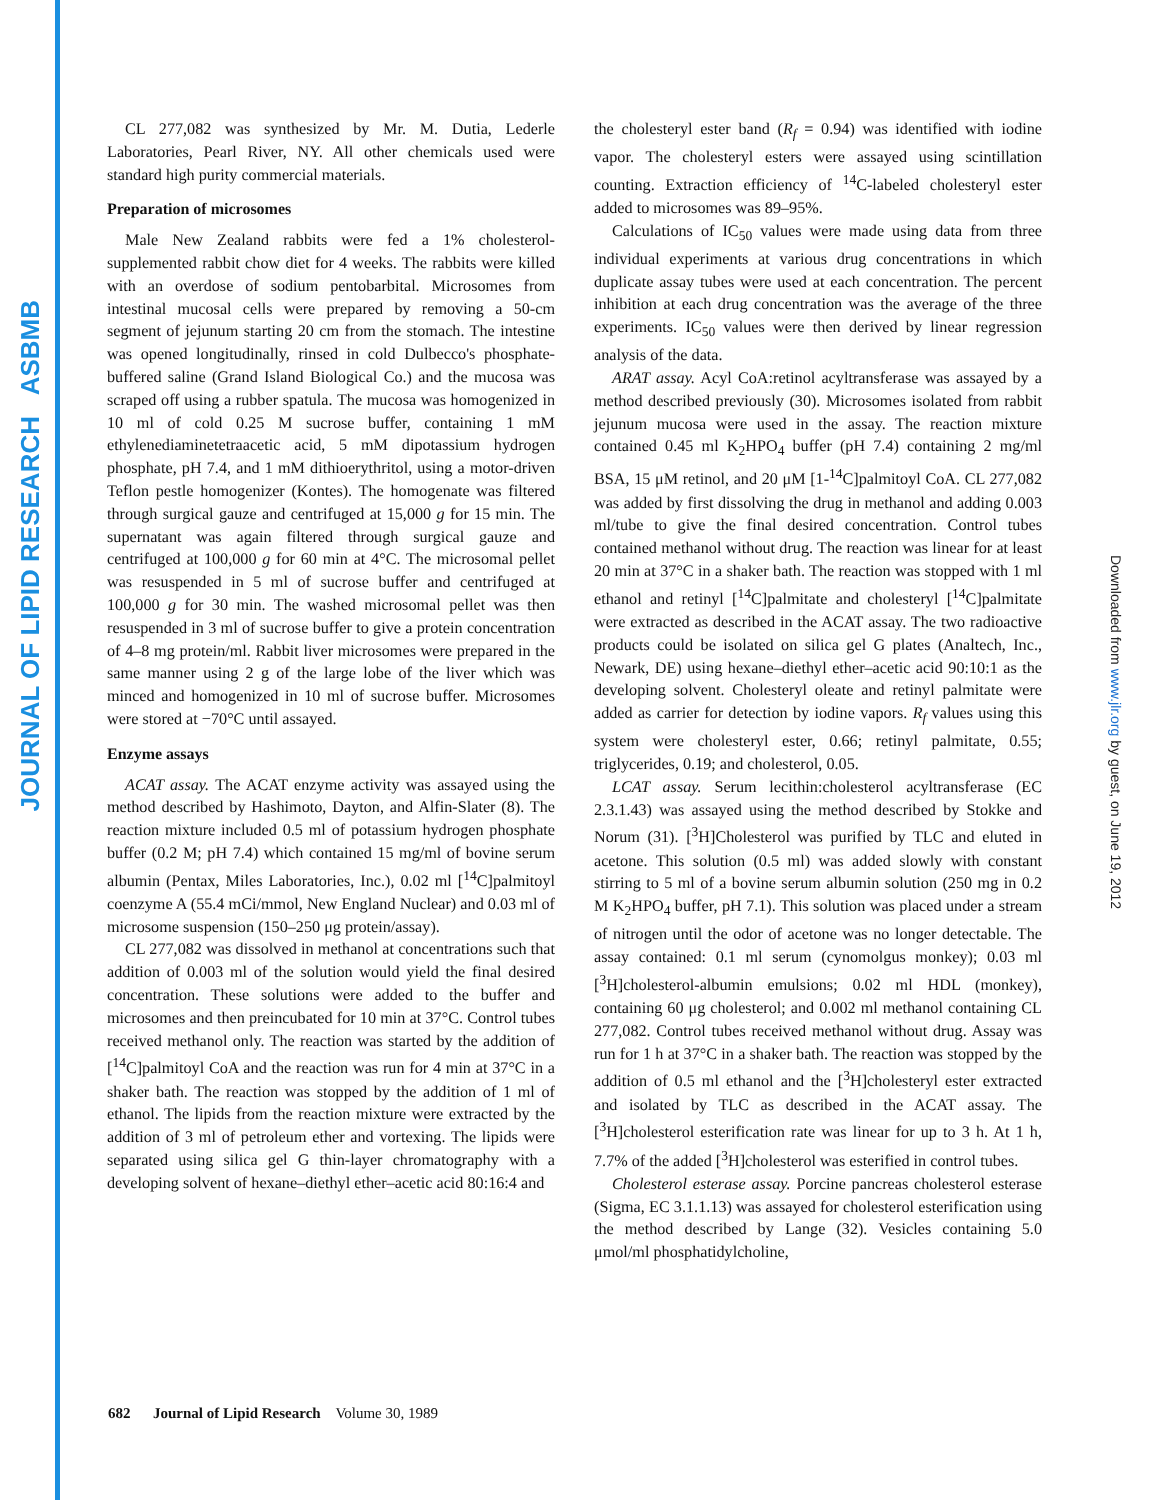JOURNAL OF LIPID RESEARCH ASBMB
Downloaded from www.jlr.org by guest, on June 19, 2012
CL 277,082 was synthesized by Mr. M. Dutia, Lederle Laboratories, Pearl River, NY. All other chemicals used were standard high purity commercial materials.
Preparation of microsomes
Male New Zealand rabbits were fed a 1% cholesterol-supplemented rabbit chow diet for 4 weeks. The rabbits were killed with an overdose of sodium pentobarbital. Microsomes from intestinal mucosal cells were prepared by removing a 50-cm segment of jejunum starting 20 cm from the stomach. The intestine was opened longitudinally, rinsed in cold Dulbecco's phosphate-buffered saline (Grand Island Biological Co.) and the mucosa was scraped off using a rubber spatula. The mucosa was homogenized in 10 ml of cold 0.25 M sucrose buffer, containing 1 mM ethylenediaminetetraacetic acid, 5 mM dipotassium hydrogen phosphate, pH 7.4, and 1 mM dithioerythritol, using a motor-driven Teflon pestle homogenizer (Kontes). The homogenate was filtered through surgical gauze and centrifuged at 15,000 g for 15 min. The supernatant was again filtered through surgical gauze and centrifuged at 100,000 g for 60 min at 4°C. The microsomal pellet was resuspended in 5 ml of sucrose buffer and centrifuged at 100,000 g for 30 min. The washed microsomal pellet was then resuspended in 3 ml of sucrose buffer to give a protein concentration of 4–8 mg protein/ml. Rabbit liver microsomes were prepared in the same manner using 2 g of the large lobe of the liver which was minced and homogenized in 10 ml of sucrose buffer. Microsomes were stored at −70°C until assayed.
Enzyme assays
ACAT assay. The ACAT enzyme activity was assayed using the method described by Hashimoto, Dayton, and Alfin-Slater (8). The reaction mixture included 0.5 ml of potassium hydrogen phosphate buffer (0.2 M; pH 7.4) which contained 15 mg/ml of bovine serum albumin (Pentax, Miles Laboratories, Inc.), 0.02 ml [<sup>14</sup>C]palmitoyl coenzyme A (55.4 mCi/mmol, New England Nuclear) and 0.03 ml of microsome suspension (150–250 μg protein/assay).
CL 277,082 was dissolved in methanol at concentrations such that addition of 0.003 ml of the solution would yield the final desired concentration. These solutions were added to the buffer and microsomes and then preincubated for 10 min at 37°C. Control tubes received methanol only. The reaction was started by the addition of [<sup>14</sup>C]palmitoyl CoA and the reaction was run for 4 min at 37°C in a shaker bath. The reaction was stopped by the addition of 1 ml of ethanol. The lipids from the reaction mixture were extracted by the addition of 3 ml of petroleum ether and vortexing. The lipids were separated using silica gel G thin-layer chromatography with a developing solvent of hexane–diethyl ether–acetic acid 80:16:4 and
the cholesteryl ester band (R<sub>f</sub> = 0.94) was identified with iodine vapor. The cholesteryl esters were assayed using scintillation counting. Extraction efficiency of <sup>14</sup>C-labeled cholesteryl ester added to microsomes was 89–95%.
Calculations of IC<sub>50</sub> values were made using data from three individual experiments at various drug concentrations in which duplicate assay tubes were used at each concentration. The percent inhibition at each drug concentration was the average of the three experiments. IC<sub>50</sub> values were then derived by linear regression analysis of the data.
ARAT assay. Acyl CoA:retinol acyltransferase was assayed by a method described previously (30). Microsomes isolated from rabbit jejunum mucosa were used in the assay. The reaction mixture contained 0.45 ml K<sub>2</sub>HPO<sub>4</sub> buffer (pH 7.4) containing 2 mg/ml BSA, 15 μM retinol, and 20 μM [1-<sup>14</sup>C]palmitoyl CoA. CL 277,082 was added by first dissolving the drug in methanol and adding 0.003 ml/tube to give the final desired concentration. Control tubes contained methanol without drug. The reaction was linear for at least 20 min at 37°C in a shaker bath. The reaction was stopped with 1 ml ethanol and retinyl [<sup>14</sup>C]palmitate and cholesteryl [<sup>14</sup>C]palmitate were extracted as described in the ACAT assay. The two radioactive products could be isolated on silica gel G plates (Analtech, Inc., Newark, DE) using hexane–diethyl ether–acetic acid 90:10:1 as the developing solvent. Cholesteryl oleate and retinyl palmitate were added as carrier for detection by iodine vapors. R<sub>f</sub> values using this system were cholesteryl ester, 0.66; retinyl palmitate, 0.55; triglycerides, 0.19; and cholesterol, 0.05.
LCAT assay. Serum lecithin:cholesterol acyltransferase (EC 2.3.1.43) was assayed using the method described by Stokke and Norum (31). [<sup>3</sup>H]Cholesterol was purified by TLC and eluted in acetone. This solution (0.5 ml) was added slowly with constant stirring to 5 ml of a bovine serum albumin solution (250 mg in 0.2 M K<sub>2</sub>HPO<sub>4</sub> buffer, pH 7.1). This solution was placed under a stream of nitrogen until the odor of acetone was no longer detectable. The assay contained: 0.1 ml serum (cynomolgus monkey); 0.03 ml [<sup>3</sup>H]cholesterol-albumin emulsions; 0.02 ml HDL (monkey), containing 60 μg cholesterol; and 0.002 ml methanol containing CL 277,082. Control tubes received methanol without drug. Assay was run for 1 h at 37°C in a shaker bath. The reaction was stopped by the addition of 0.5 ml ethanol and the [<sup>3</sup>H]cholesteryl ester extracted and isolated by TLC as described in the ACAT assay. The [<sup>3</sup>H]cholesterol esterification rate was linear for up to 3 h. At 1 h, 7.7% of the added [<sup>3</sup>H]cholesterol was esterified in control tubes.
Cholesterol esterase assay. Porcine pancreas cholesterol esterase (Sigma, EC 3.1.1.13) was assayed for cholesterol esterification using the method described by Lange (32). Vesicles containing 5.0 μmol/ml phosphatidylcholine,
682 Journal of Lipid Research Volume 30, 1989